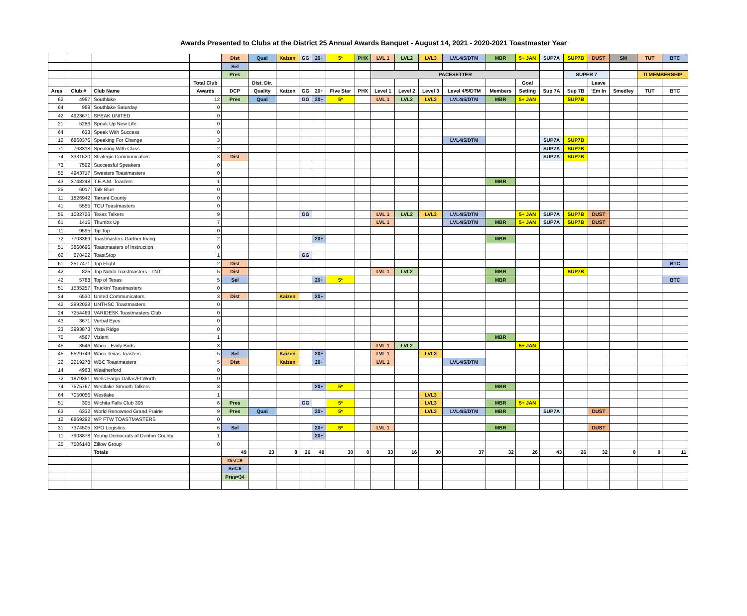Awards Presented to Clubs at the District 25 Annual Awards Banquet - August 14, 2021 - 2020-2021 Toastmaster Year
| | | | | Dist | Qual | Kaizen | GG | 20+ | 5* | PHX | LVL 1 | LVL2 | LVL3 | LVL4/5/DTM | MBR | 5+ JAN | SUP7A | SUP7B | DUST | SM | TUT | BTC |
| | | | | Sel | | | | | | | | | | | | | | | | | | |
| | | | | Pres | | | | | | | PACESETTER | | | | | | | SUPER 7 | | | TI MEMBERSHIP | |
| | | | Total Club | | Dist. Dir. | | | | | | | | | | | Goal | | | Leave | | | |
| Area | Club # | Club Name | Awards | DCP | Quality | Kaizen | GG | 20+ | Five Star | PHX | Level 1 | Level 2 | Level 3 | Level 4/5/DTM | Members | Setting | Sup 7A | Sup 7B | 'Em In | Smedley | TUT | BTC |
| 62 | 4987 | Southlake | 12 | Pres | Qual | | GG | 20+ | 5* | | LVL 1 | LVL2 | LVL3 | LVL4/5/DTM | MBR | 5+ JAN | | SUP7B | | | | |
| 64 | 989 | Southlake Saturday | 0 | | | | | | | | | | | | | | | | | | | |
| 42 | 4923671 | SPEAK UNITED | 0 | | | | | | | | | | | | | | | | | | | |
| 21 | 5286 | Speak Up New Life | 0 | | | | | | | | | | | | | | | | | | | |
| 64 | 633 | Speak With Success | 0 | | | | | | | | | | | | | | | | | | | |
| 12 | 6868376 | Speaking For Change | 3 | | | | | | | | | | | LVL4/5/DTM | | | SUP7A | SUP7B | | | | |
| 71 | 768318 | Speaking With Class | 2 | | | | | | | | | | | | | | SUP7A | SUP7B | | | | |
| 74 | 3331520 | Strategic Communicators | 3 | Dist | | | | | | | | | | | | | SUP7A | SUP7B | | | | |
| 73 | 7502 | Successful Speakers | 0 | | | | | | | | | | | | | | | | | | | |
| 55 | 4943717 | Swesters Toastmasters | 0 | | | | | | | | | | | | | | | | | | | |
| 43 | 3748248 | T.E.A.M. Toasters | 1 | | | | | | | | | | | | MBR | | | | | | | |
| 25 | 6017 | Talk Blue | 0 | | | | | | | | | | | | | | | | | | | |
| 11 | 1826942 | Tarrant County | 0 | | | | | | | | | | | | | | | | | | | |
| 41 | 5555 | TCU Toastmasters | 0 | | | | | | | | | | | | | | | | | | | |
| 55 | 1082726 | Texas Talkers | 9 | | | | GG | | | | LVL 1 | LVL2 | LVL3 | LVL4/5/DTM | | 5+ JAN | SUP7A | SUP7B | DUST | | | |
| 61 | 1415 | Thumbs Up | 7 | | | | | | | | LVL 1 | | | LVL4/5/DTM | MBR | 5+ JAN | SUP7A | SUP7B | DUST | | | |
| 11 | 9595 | Tip Top | 0 | | | | | | | | | | | | | | | | | | | |
| 72 | 7703369 | Toastmasters Gartner Irving | 2 | | | | | 20+ | | | | | | | MBR | | | | | | | |
| 51 | 3860696 | Toastmasters of Instruction | 0 | | | | | | | | | | | | | | | | | | | |
| 62 | 678422 | ToastStop | 1 | | | | GG | | | | | | | | | | | | | | | |
| 61 | 2517471 | Top Flight | 2 | Dist | | | | | | | | | | | | | | | | | | BTC |
| 42 | 825 | Top Notch Toastmasters - TNT | 5 | Dist | | | | | | | LVL 1 | LVL2 | | | MBR | | | SUP7B | | | | |
| 42 | 5788 | Top of Texas | 5 | Sel | | | | 20+ | 5* | | | | | | MBR | | | | | | | BTC |
| 51 | 1535257 | Truckin' Toastmasters | 0 | | | | | | | | | | | | | | | | | | | |
| 34 | 6530 | United Communicators | 3 | Dist | | Kaizen | | 20+ | | | | | | | | | | | | | | |
| 42 | 2992028 | UNTHSC Toastmasters | 0 | | | | | | | | | | | | | | | | | | | |
| 24 | 7254469 | VARIDESK Toastmasters Club | 0 | | | | | | | | | | | | | | | | | | | |
| 43 | 3671 | Verbal Eyes | 0 | | | | | | | | | | | | | | | | | | | |
| 23 | 3993873 | Vista Ridge | 0 | | | | | | | | | | | | | | | | | | | |
| 75 | 4567 | Vizient | 1 | | | | | | | | | | | | MBR | | | | | | | |
| 45 | 3546 | Waco - Early Birds | 3 | | | | | | | | LVL 1 | LVL2 | | | | 5+ JAN | | | | | | |
| 45 | 5529749 | Waco Texas Toasters | 5 | Sel | | Kaizen | | 20+ | | | LVL 1 | | LVL3 | | | | | | | | | |
| 22 | 2219278 | WBC Toastmasters | 5 | Dist | | Kaizen | | 20+ | | | LVL 1 | | | LVL4/5/DTM | | | | | | | | |
| 14 | 4963 | Weatherford | 0 | | | | | | | | | | | | | | | | | | | |
| 72 | 1879351 | Wells Fargo Dallas/Ft Worth | 0 | | | | | | | | | | | | | | | | | | | |
| 74 | 7575767 | Westlake Smooth Talkers | 3 | | | | | 20+ | 5* | | | | | | MBR | | | | | | | |
| 64 | 7050056 | Westlake | 1 | | | | | | | | | | LVL3 | | | | | | | | | |
| 51 | 305 | Wichita Falls Club 305 | 6 | Pres | | | GG | | 5* | | | | LVL3 | | MBR | 5+ JAN | | | | | | |
| 63 | 6332 | World Renowned Grand Prairie | 9 | Pres | Qual | | | 20+ | 5* | | | | LVL3 | LVL4/5/DTM | MBR | | SUP7A | | DUST | | | |
| 12 | 6869292 | WP FTW TOASTMASTERS | 0 | | | | | | | | | | | | | | | | | | | |
| 31 | 7374505 | XPO Logistics | 6 | Sel | | | | 20+ | 5* | | LVL 1 | | | | MBR | | | | DUST | | | |
| 11 | 7903878 | Young Democrats of Denton County | 1 | | | | | 20+ | | | | | | | | | | | | | | |
| 25 | 7506148 | Zillow Group | 0 | | | | | | | | | | | | | | | | | | | |
| | | Totals | | 49 | 23 | 8 | 26 | 49 | 30 | 0 | 33 | 16 | 30 | 37 | 32 | 26 | 43 | 26 | 32 | 0 | 0 | 11 |
| | | | | Dist=9 | | | | | | | | | | | | | | | | | | |
| | | | | Sel=6 | | | | | | | | | | | | | | | | | | |
| | | | | Pres=34 | | | | | | | | | | | | | | | | | | |